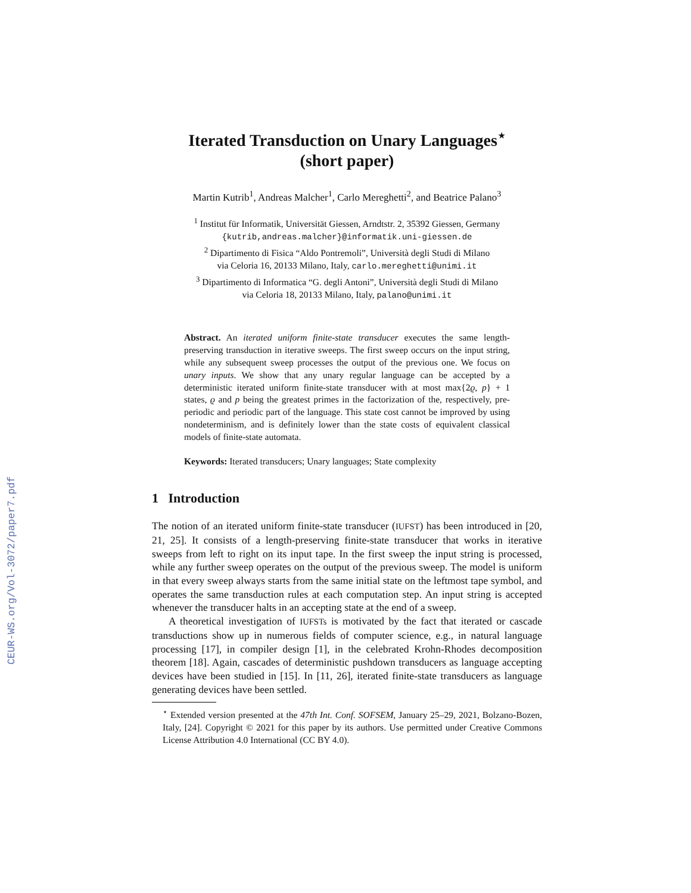CEUR-WS.org/Vol-3072/paper7.pdf
Iterated Transduction on Unary Languages<sup>⋆</sup>
(short paper)
Martin Kutrib<sup>1</sup>, Andreas Malcher<sup>1</sup>, Carlo Mereghetti<sup>2</sup>, and Beatrice Palano<sup>3</sup>
<sup>1</sup> Institut für Informatik, Universität Giessen, Arndtstr. 2, 35392 Giessen, Germany
{kutrib,andreas.malcher}@informatik.uni-giessen.de
<sup>2</sup> Dipartimento di Fisica “Aldo Pontremoli”, Università degli Studi di Milano
via Celoria 16, 20133 Milano, Italy, carlo.mereghetti@unimi.it
<sup>3</sup> Dipartimento di Informatica “G. degli Antoni”, Università degli Studi di Milano
via Celoria 18, 20133 Milano, Italy, palano@unimi.it
Abstract. An iterated uniform finite-state transducer executes the same length-preserving transduction in iterative sweeps. The first sweep occurs on the input string, while any subsequent sweep processes the output of the previous one. We focus on unary inputs. We show that any unary regular language can be accepted by a deterministic iterated uniform finite-state transducer with at most max{2ϱ, p} + 1 states, ϱ and p being the greatest primes in the factorization of the, respectively, pre-periodic and periodic part of the language. This state cost cannot be improved by using nondeterminism, and is definitely lower than the state costs of equivalent classical models of finite-state automata.
Keywords: Iterated transducers; Unary languages; State complexity
1 Introduction
The notion of an iterated uniform finite-state transducer (IUFST) has been introduced in [20, 21, 25]. It consists of a length-preserving finite-state transducer that works in iterative sweeps from left to right on its input tape. In the first sweep the input string is processed, while any further sweep operates on the output of the previous sweep. The model is uniform in that every sweep always starts from the same initial state on the leftmost tape symbol, and operates the same transduction rules at each computation step. An input string is accepted whenever the transducer halts in an accepting state at the end of a sweep.
A theoretical investigation of IUFSTs is motivated by the fact that iterated or cascade transductions show up in numerous fields of computer science, e.g., in natural language processing [17], in compiler design [1], in the celebrated Krohn-Rhodes decomposition theorem [18]. Again, cascades of deterministic pushdown transducers as language accepting devices have been studied in [15]. In [11, 26], iterated finite-state transducers as language generating devices have been settled.
<sup>⋆</sup> Extended version presented at the 47th Int. Conf. SOFSEM, January 25–29, 2021, Bolzano-Bozen, Italy, [24]. Copyright © 2021 for this paper by its authors. Use permitted under Creative Commons License Attribution 4.0 International (CC BY 4.0).